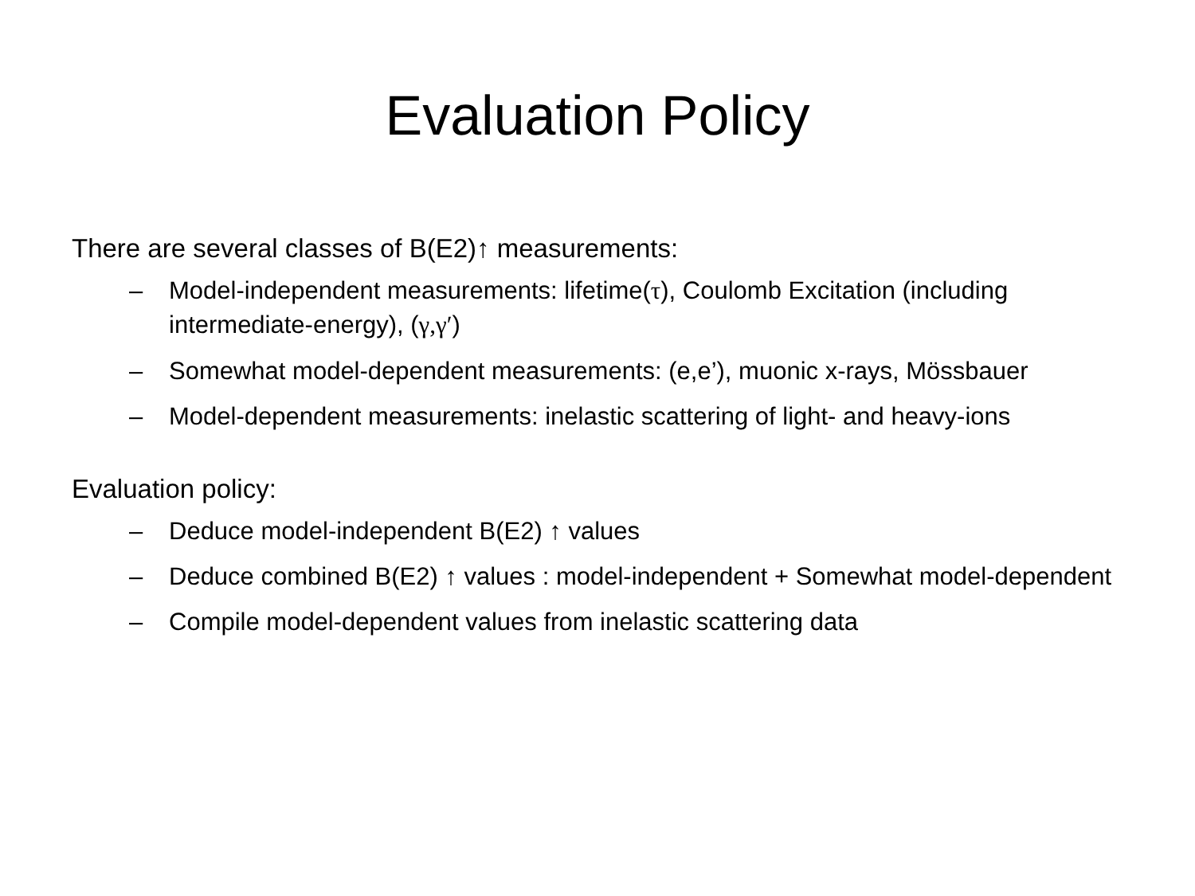Evaluation Policy
There are several classes of B(E2)↑ measurements:
– Model-independent measurements: lifetime(τ), Coulomb Excitation (including intermediate-energy), (γ,γ′)
– Somewhat model-dependent measurements: (e,e’), muonic x-rays, Mössbauer
– Model-dependent measurements: inelastic scattering of light- and heavy-ions
Evaluation policy:
– Deduce model-independent B(E2) ↑ values
– Deduce combined B(E2) ↑ values : model-independent + Somewhat model-dependent
– Compile model-dependent values from inelastic scattering data